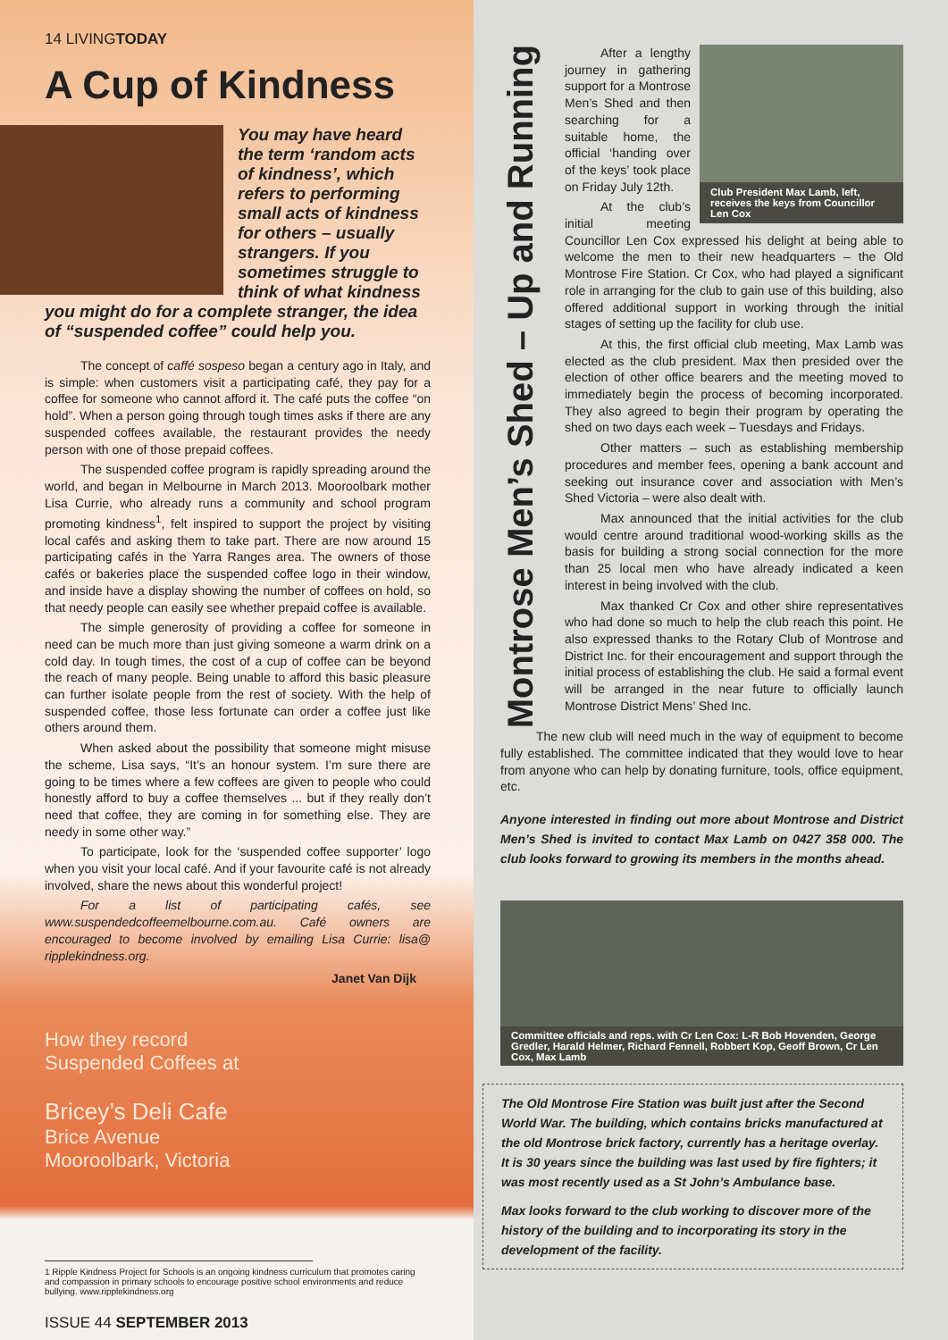14 LIVINGTODAY
A Cup of Kindness
You may have heard the term ‘random acts of kindness’, which refers to performing small acts of kindness for others – usually strangers. If you sometimes struggle to think of what kindness you might do for a complete stranger, the idea of “suspended coffee” could help you.
The concept of caffé sospeso began a century ago in Italy, and is simple: when customers visit a participating café, they pay for a coffee for someone who cannot afford it. The café puts the coffee “on hold”. When a person going through tough times asks if there are any suspended coffees available, the restaurant provides the needy person with one of those prepaid coffees.
The suspended coffee program is rapidly spreading around the world, and began in Melbourne in March 2013. Mooroolbark mother Lisa Currie, who already runs a community and school program promoting kindness<sup>1</sup>, felt inspired to support the project by visiting local cafés and asking them to take part. There are now around 15 participating cafés in the Yarra Ranges area. The owners of those cafés or bakeries place the suspended coffee logo in their window, and inside have a display showing the number of coffees on hold, so that needy people can easily see whether prepaid coffee is available.
The simple generosity of providing a coffee for someone in need can be much more than just giving someone a warm drink on a cold day. In tough times, the cost of a cup of coffee can be beyond the reach of many people. Being unable to afford this basic pleasure can further isolate people from the rest of society. With the help of suspended coffee, those less fortunate can order a coffee just like others around them.
When asked about the possibility that someone might misuse the scheme, Lisa says, “It’s an honour system. I’m sure there are going to be times where a few coffees are given to people who could honestly afford to buy a coffee themselves ... but if they really don’t need that coffee, they are coming in for something else. They are needy in some other way.”
To participate, look for the ‘suspended coffee supporter’ logo when you visit your local café. And if your favourite café is not already involved, share the news about this wonderful project!
For a list of participating cafés, see www.suspendedcoffeemelbourne.com.au. Café owners are encouraged to become involved by emailing Lisa Currie: lisa@ ripplekindness.org.
Janet Van Dijk
How they record
Suspended Coffees at
Bricey’s Deli Cafe
Brice Avenue
Mooroolbark, Victoria
1 Ripple Kindness Project for Schools is an ongoing kindness curriculum that promotes caring and compassion in primary schools to encourage positive school environments and reduce bullying. www.ripplekindness.org
ISSUE 44 SEPTEMBER 2013
Montrose Men’s Shed – Up and Running
Club President Max Lamb, left, receives the keys from Councillor Len Cox
After a lengthy journey in gathering support for a Montrose Men’s Shed and then searching for a suitable home, the official ‘handing over of the keys’ took place on Friday July 12th.
At the club’s initial meeting Councillor Len Cox expressed his delight at being able to welcome the men to their new headquarters – the Old Montrose Fire Station. Cr Cox, who had played a significant role in arranging for the club to gain use of this building, also offered additional support in working through the initial stages of setting up the facility for club use.
At this, the first official club meeting, Max Lamb was elected as the club president. Max then presided over the election of other office bearers and the meeting moved to immediately begin the process of becoming incorporated. They also agreed to begin their program by operating the shed on two days each week – Tuesdays and Fridays.
Other matters – such as establishing membership procedures and member fees, opening a bank account and seeking out insurance cover and association with Men’s Shed Victoria – were also dealt with.
Max announced that the initial activities for the club would centre around traditional wood-working skills as the basis for building a strong social connection for the more than 25 local men who have already indicated a keen interest in being involved with the club.
Max thanked Cr Cox and other shire representatives who had done so much to help the club reach this point. He also expressed thanks to the Rotary Club of Montrose and District Inc. for their encouragement and support through the initial process of establishing the club. He said a formal event will be arranged in the near future to officially launch Montrose District Mens’ Shed Inc.
The new club will need much in the way of equipment to become fully established. The committee indicated that they would love to hear from anyone who can help by donating furniture, tools, office equipment, etc.
Anyone interested in finding out more about Montrose and District Men’s Shed is invited to contact Max Lamb on 0427 358 000. The club looks forward to growing its members in the months ahead.
Committee officials and reps. with Cr Len Cox: L-R Bob Hovenden, George Gredler, Harald Helmer, Richard Fennell, Robbert Kop, Geoff Brown, Cr Len Cox, Max Lamb
The Old Montrose Fire Station was built just after the Second World War. The building, which contains bricks manufactured at the old Montrose brick factory, currently has a heritage overlay. It is 30 years since the building was last used by fire fighters; it was most recently used as a St John’s Ambulance base.
Max looks forward to the club working to discover more of the history of the building and to incorporating its story in the development of the facility.